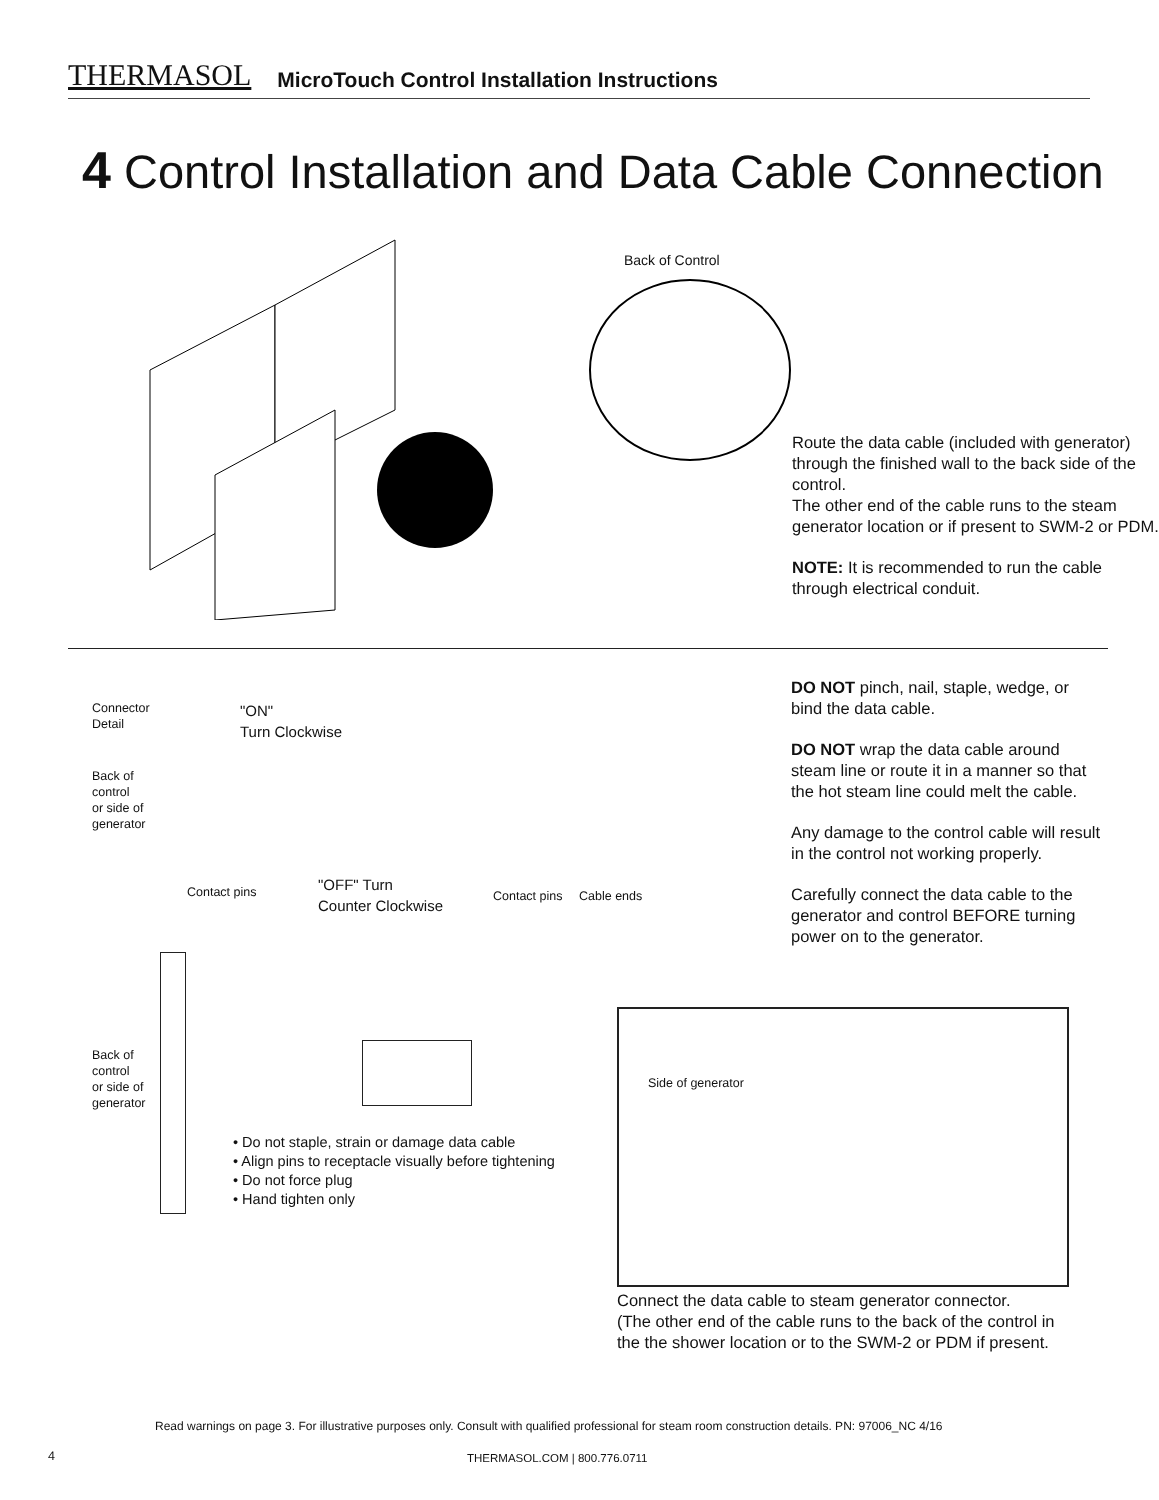THERMASOL MicroTouch Control Installation Instructions
4 Control Installation and Data Cable Connection
Back of Control
Route the data cable (included with generator) through the finished wall to the back side of the control.
The other end of the cable runs to the steam generator location or if present to SWM-2 or PDM.
NOTE: It is recommended to run the cable through electrical conduit.
Connector
Detail
"ON"
Turn Clockwise
Back of
control
or side of
generator
Contact pins
"OFF" Turn
Counter Clockwise
Contact pins Cable ends
DO NOT pinch, nail, staple, wedge, or bind the data cable.
DO NOT wrap the data cable around steam line or route it in a manner so that the hot steam line could melt the cable.
Any damage to the control cable will result in the control not working properly.
Carefully connect the data cable to the generator and control BEFORE turning power on to the generator.
Back of
control
or side of
generator
• Do not staple, strain or damage data cable
• Align pins to receptacle visually before tightening
• Do not force plug
• Hand tighten only
Side of generator
Connect the data cable to steam generator connector.
(The other end of the cable runs to the back of the control in
the the shower location or to the SWM-2 or PDM if present.
Read warnings on page 3. For illustrative purposes only. Consult with qualified professional for steam room construction details. PN: 97006_NC 4/16
4 THERMASOL.COM | 800.776.0711